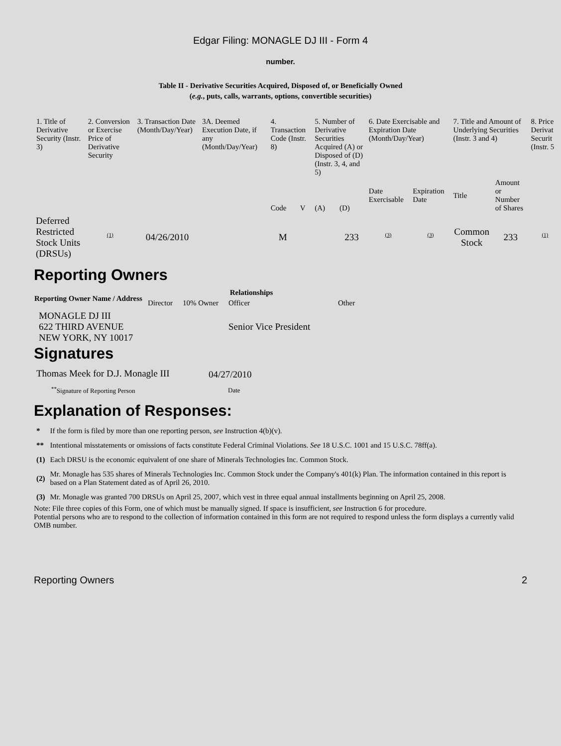Edgar Filing: MONAGLE DJ III - Form 4
number.
Table II - Derivative Securities Acquired, Disposed of, or Beneficially Owned
(e.g., puts, calls, warrants, options, convertible securities)
| 1. Title of Derivative Security (Instr. 3) | 2. Conversion or Exercise Price of Derivative Security | 3. Transaction Date (Month/Day/Year) | 3A. Deemed Execution Date, if any (Month/Day/Year) | 4. Transaction Code (Instr. 8) | | 5. Number of Derivative Securities Acquired (A) or Disposed of (D) (Instr. 3, 4, and 5) | | 6. Date Exercisable and Expiration Date (Month/Day/Year) | | 7. Title and Amount of Underlying Securities (Instr. 3 and 4) | | 8. Price Derivat Securit (Instr. 5 |
| --- | --- | --- | --- | --- | --- | --- | --- | --- | --- | --- | --- | --- |
| | | | | Code | V | (A) | (D) | Date Exercisable | Expiration Date | Title | Amount or Number of Shares | |
| Deferred Restricted Stock Units (DRSUs) | (1) | 04/26/2010 | | M | | | 233 | (3) | (3) | Common Stock | 233 | (1) |
Reporting Owners
| Reporting Owner Name / Address | Relationships | | | |
| --- | --- | --- | --- | --- |
| | Director | 10% Owner | Officer | Other |
| MONAGLE DJ III 622 THIRD AVENUE NEW YORK, NY 10017 | | | Senior Vice President | |
Signatures
| Thomas Meek for D.J. Monagle III | 04/27/2010 |
| <sup>**</sup> Signature of Reporting Person | Date |
Explanation of Responses:
| * | If the form is filed by more than one reporting person, see Instruction 4(b)(v). |
| ** | Intentional misstatements or omissions of facts constitute Federal Criminal Violations. See 18 U.S.C. 1001 and 15 U.S.C. 78ff(a). |
| (1) | Each DRSU is the economic equivalent of one share of Minerals Technologies Inc. Common Stock. |
| (2) | Mr. Monagle has 535 shares of Minerals Technologies Inc. Common Stock under the Company's 401(k) Plan. The information contained in this report is based on a Plan Statement dated as of April 26, 2010. |
| (3) | Mr. Monagle was granted 700 DRSUs on April 25, 2007, which vest in three equal annual installments beginning on April 25, 2008. |
Note: File three copies of this Form, one of which must be manually signed. If space is insufficient, see Instruction 6 for procedure.
Potential persons who are to respond to the collection of information contained in this form are not required to respond unless the form displays a currently valid OMB number.
Reporting Owners 2